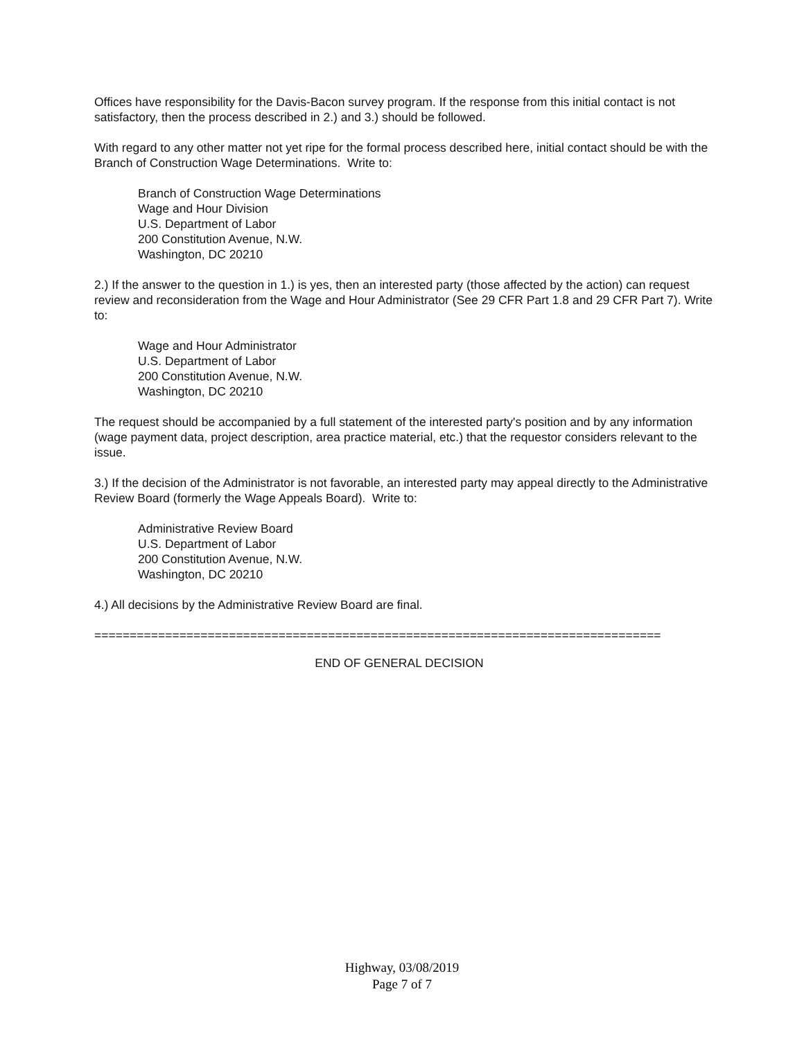Offices have responsibility for the Davis-Bacon survey program. If the response from this initial contact is not satisfactory, then the process described in 2.) and 3.) should be followed.
With regard to any other matter not yet ripe for the formal process described here, initial contact should be with the Branch of Construction Wage Determinations. Write to:
Branch of Construction Wage Determinations
Wage and Hour Division
U.S. Department of Labor
200 Constitution Avenue, N.W.
Washington, DC 20210
2.) If the answer to the question in 1.) is yes, then an interested party (those affected by the action) can request review and reconsideration from the Wage and Hour Administrator (See 29 CFR Part 1.8 and 29 CFR Part 7). Write to:
Wage and Hour Administrator
U.S. Department of Labor
200 Constitution Avenue, N.W.
Washington, DC 20210
The request should be accompanied by a full statement of the interested party's position and by any information (wage payment data, project description, area practice material, etc.) that the requestor considers relevant to the issue.
3.) If the decision of the Administrator is not favorable, an interested party may appeal directly to the Administrative Review Board (formerly the Wage Appeals Board). Write to:
Administrative Review Board
U.S. Department of Labor
200 Constitution Avenue, N.W.
Washington, DC 20210
4.) All decisions by the Administrative Review Board are final.
================================================================================
END OF GENERAL DECISION
Highway, 03/08/2019
Page 7 of 7